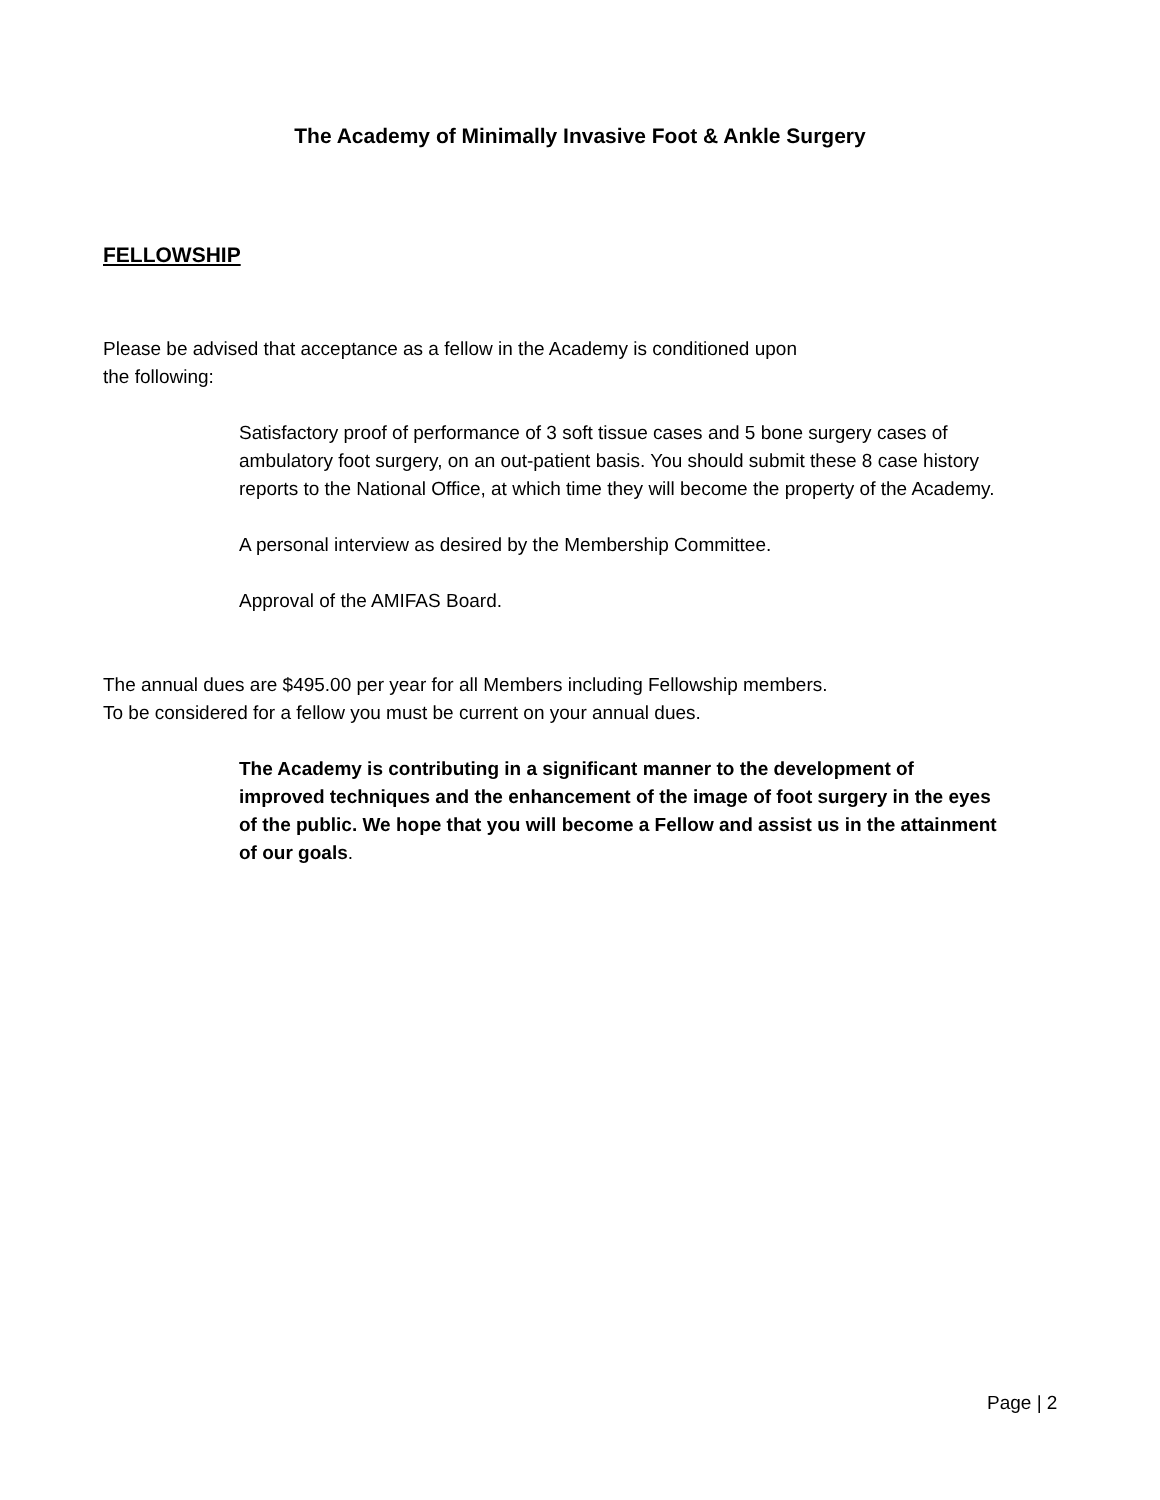The Academy of Minimally Invasive Foot & Ankle Surgery
FELLOWSHIP
Please be advised that acceptance as a fellow in the Academy is conditioned upon
the following:
Satisfactory proof of performance of 3 soft tissue cases and 5 bone surgery cases of ambulatory foot surgery, on an out-patient basis. You should submit these 8 case history reports to the National Office, at which time they will become the property of the Academy.
A personal interview as desired by the Membership Committee.
Approval of the AMIFAS Board.
The annual dues are $495.00 per year for all Members including Fellowship members.
To be considered for a fellow you must be current on your annual dues.
The Academy is contributing in a significant manner to the development of improved techniques and the enhancement of the image of foot surgery in the eyes of the public. We hope that you will become a Fellow and assist us in the attainment of our goals.
Page | 2